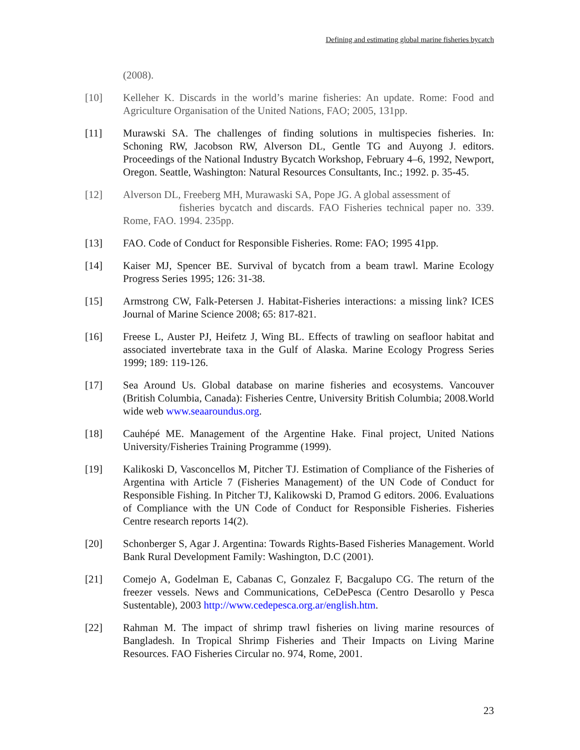Defining and estimating global marine fisheries bycatch
(2008).
[10] Kelleher K. Discards in the world’s marine fisheries: An update. Rome: Food and Agriculture Organisation of the United Nations, FAO; 2005, 131pp.
[11] Murawski SA. The challenges of finding solutions in multispecies fisheries. In: Schoning RW, Jacobson RW, Alverson DL, Gentle TG and Auyong J. editors. Proceedings of the National Industry Bycatch Workshop, February 4–6, 1992, Newport, Oregon. Seattle, Washington: Natural Resources Consultants, Inc.; 1992. p. 35-45.
[12] Alverson DL, Freeberg MH, Murawaski SA, Pope JG. A global assessment of
fisheries bycatch and discards. FAO Fisheries technical paper no. 339. Rome, FAO. 1994. 235pp.
[13] FAO. Code of Conduct for Responsible Fisheries. Rome: FAO; 1995 41pp.
[14] Kaiser MJ, Spencer BE. Survival of bycatch from a beam trawl. Marine Ecology Progress Series 1995; 126: 31-38.
[15] Armstrong CW, Falk-Petersen J. Habitat-Fisheries interactions: a missing link? ICES Journal of Marine Science 2008; 65: 817-821.
[16] Freese L, Auster PJ, Heifetz J, Wing BL. Effects of trawling on seafloor habitat and associated invertebrate taxa in the Gulf of Alaska. Marine Ecology Progress Series 1999; 189: 119-126.
[17] Sea Around Us. Global database on marine fisheries and ecosystems. Vancouver (British Columbia, Canada): Fisheries Centre, University British Columbia; 2008.World wide web www.seaaroundus.org.
[18] Cauhépé ME. Management of the Argentine Hake. Final project, United Nations University/Fisheries Training Programme (1999).
[19] Kalikoski D, Vasconcellos M, Pitcher TJ. Estimation of Compliance of the Fisheries of Argentina with Article 7 (Fisheries Management) of the UN Code of Conduct for Responsible Fishing. In Pitcher TJ, Kalikowski D, Pramod G editors. 2006. Evaluations of Compliance with the UN Code of Conduct for Responsible Fisheries. Fisheries Centre research reports 14(2).
[20] Schonberger S, Agar J. Argentina: Towards Rights-Based Fisheries Management. World Bank Rural Development Family: Washington, D.C (2001).
[21] Comejo A, Godelman E, Cabanas C, Gonzalez F, Bacgalupo CG. The return of the freezer vessels. News and Communications, CeDePesca (Centro Desarollo y Pesca Sustentable), 2003 http://www.cedepesca.org.ar/english.htm.
[22] Rahman M. The impact of shrimp trawl fisheries on living marine resources of Bangladesh. In Tropical Shrimp Fisheries and Their Impacts on Living Marine Resources. FAO Fisheries Circular no. 974, Rome, 2001.
23